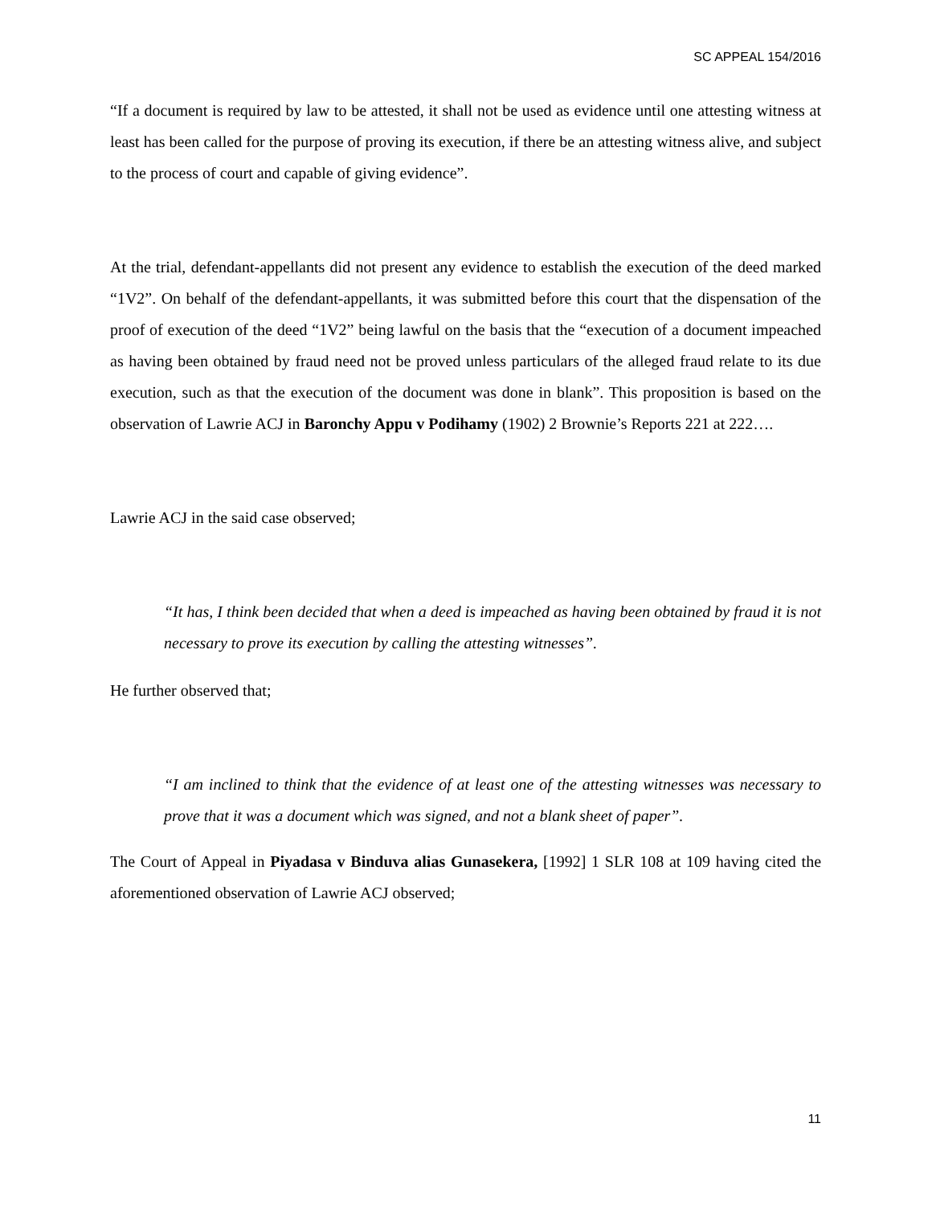SC APPEAL 154/2016
“If a document is required by law to be attested, it shall not be used as evidence until one attesting witness at least has been called for the purpose of proving its execution, if there be an attesting witness alive, and subject to the process of court and capable of giving evidence”.
At the trial, defendant-appellants did not present any evidence to establish the execution of the deed marked “1V2”. On behalf of the defendant-appellants, it was submitted before this court that the dispensation of the proof of execution of the deed “1V2” being lawful on the basis that the “execution of a document impeached as having been obtained by fraud need not be proved unless particulars of the alleged fraud relate to its due execution, such as that the execution of the document was done in blank”. This proposition is based on the observation of Lawrie ACJ in Baronchy Appu v Podihamy (1902) 2 Brownie’s Reports 221 at 222….
Lawrie ACJ in the said case observed;
“It has, I think been decided that when a deed is impeached as having been obtained by fraud it is not necessary to prove its execution by calling the attesting witnesses”.
He further observed that;
“I am inclined to think that the evidence of at least one of the attesting witnesses was necessary to prove that it was a document which was signed, and not a blank sheet of paper”.
The Court of Appeal in Piyadasa v Binduva alias Gunasekera, [1992] 1 SLR 108 at 109 having cited the aforementioned observation of Lawrie ACJ observed;
11